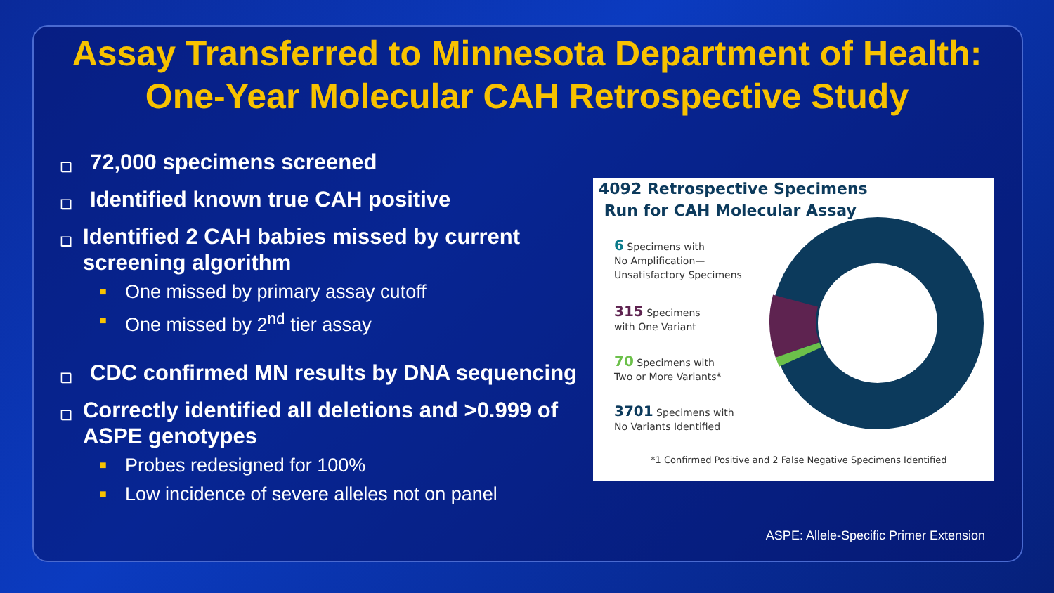Assay Transferred to Minnesota Department of Health:
One-Year Molecular CAH Retrospective Study
❑ 72,000 specimens screened
❑ Identified known true CAH positive
❑ Identified 2 CAH babies missed by current screening algorithm
■ One missed by primary assay cutoff
■ One missed by 2<sup>nd</sup> tier assay
❑ CDC confirmed MN results by DNA sequencing
❑ Correctly identified all deletions and >0.999 of ASPE genotypes
■ Probes redesigned for 100%
■ Low incidence of severe alleles not on panel
4092 Retrospective Specimens
Run for CAH Molecular Assay
6 Specimens with
No Amplification—
Unsatisfactory Specimens
315 Specimens
with One Variant
70 Specimens with
Two or More Variants*
3701 Specimens with
No Variants Identified
*1 Confirmed Positive and 2 False Negative Specimens Identified
ASPE: Allele-Specific Primer Extension